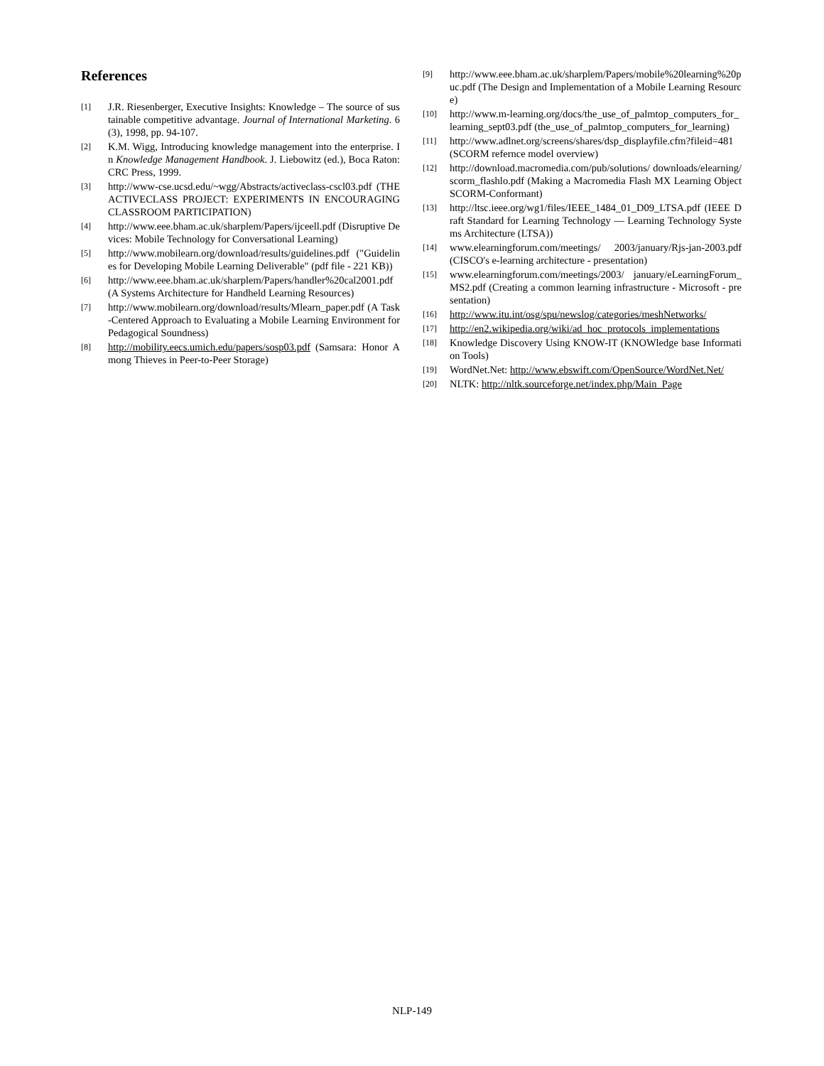References
[1] J.R. Riesenberger, Executive Insights: Knowledge – The source of sustainable competitive advantage. Journal of International Marketing. 6(3), 1998, pp. 94-107.
[2] K.M. Wigg, Introducing knowledge management into the enterprise. In Knowledge Management Handbook. J. Liebowitz (ed.), Boca Raton: CRC Press, 1999.
[3] http://www-cse.ucsd.edu/~wgg/Abstracts/activeclass-cscl03.pdf (THE ACTIVECLASS PROJECT: EXPERIMENTS IN ENCOURAGING CLASSROOM PARTICIPATION)
[4] http://www.eee.bham.ac.uk/sharplem/Papers/ijceell.pdf (Disruptive Devices: Mobile Technology for Conversational Learning)
[5] http://www.mobilearn.org/download/results/guidelines.pdf ("Guidelines for Developing Mobile Learning Deliverable" (pdf file - 221 KB))
[6] http://www.eee.bham.ac.uk/sharplem/Papers/handler%20cal2001.pdf (A Systems Architecture for Handheld Learning Resources)
[7] http://www.mobilearn.org/download/results/Mlearn_paper.pdf (A Task-Centered Approach to Evaluating a Mobile Learning Environment for Pedagogical Soundness)
[8] http://mobility.eecs.umich.edu/papers/sosp03.pdf (Samsara: Honor Among Thieves in Peer-to-Peer Storage)
[9] http://www.eee.bham.ac.uk/sharplem/Papers/mobile%20learning%20puc.pdf (The Design and Implementation of a Mobile Learning Resource)
[10] http://www.m-learning.org/docs/the_use_of_palmtop_computers_for_learning_sept03.pdf (the_use_of_palmtop_computers_for_learning)
[11] http://www.adlnet.org/screens/shares/dsp_displayfile.cfm?fileid=481 (SCORM refernce model overview)
[12] http://download.macromedia.com/pub/solutions/ downloads/elearning/scorm_flashlo.pdf (Making a Macromedia Flash MX Learning Object SCORM-Conformant)
[13] http://ltsc.ieee.org/wg1/files/IEEE_1484_01_D09_LTSA.pdf (IEEE Draft Standard for Learning Technology — Learning Technology Systems Architecture (LTSA))
[14] www.elearningforum.com/meetings/ 2003/january/Rjs-jan-2003.pdf (CISCO's e-learning architecture - presentation)
[15] www.elearningforum.com/meetings/2003/ january/eLearningForum_MS2.pdf (Creating a common learning infrastructure - Microsoft - presentation)
[16] http://www.itu.int/osg/spu/newslog/categories/meshNetworks/
[17] http://en2.wikipedia.org/wiki/ad_hoc_protocols_implementations
[18] Knowledge Discovery Using KNOW-IT (KNOWledge base Information Tools)
[19] WordNet.Net: http://www.ebswift.com/OpenSource/WordNet.Net/
[20] NLTK: http://nltk.sourceforge.net/index.php/Main_Page
NLP-149